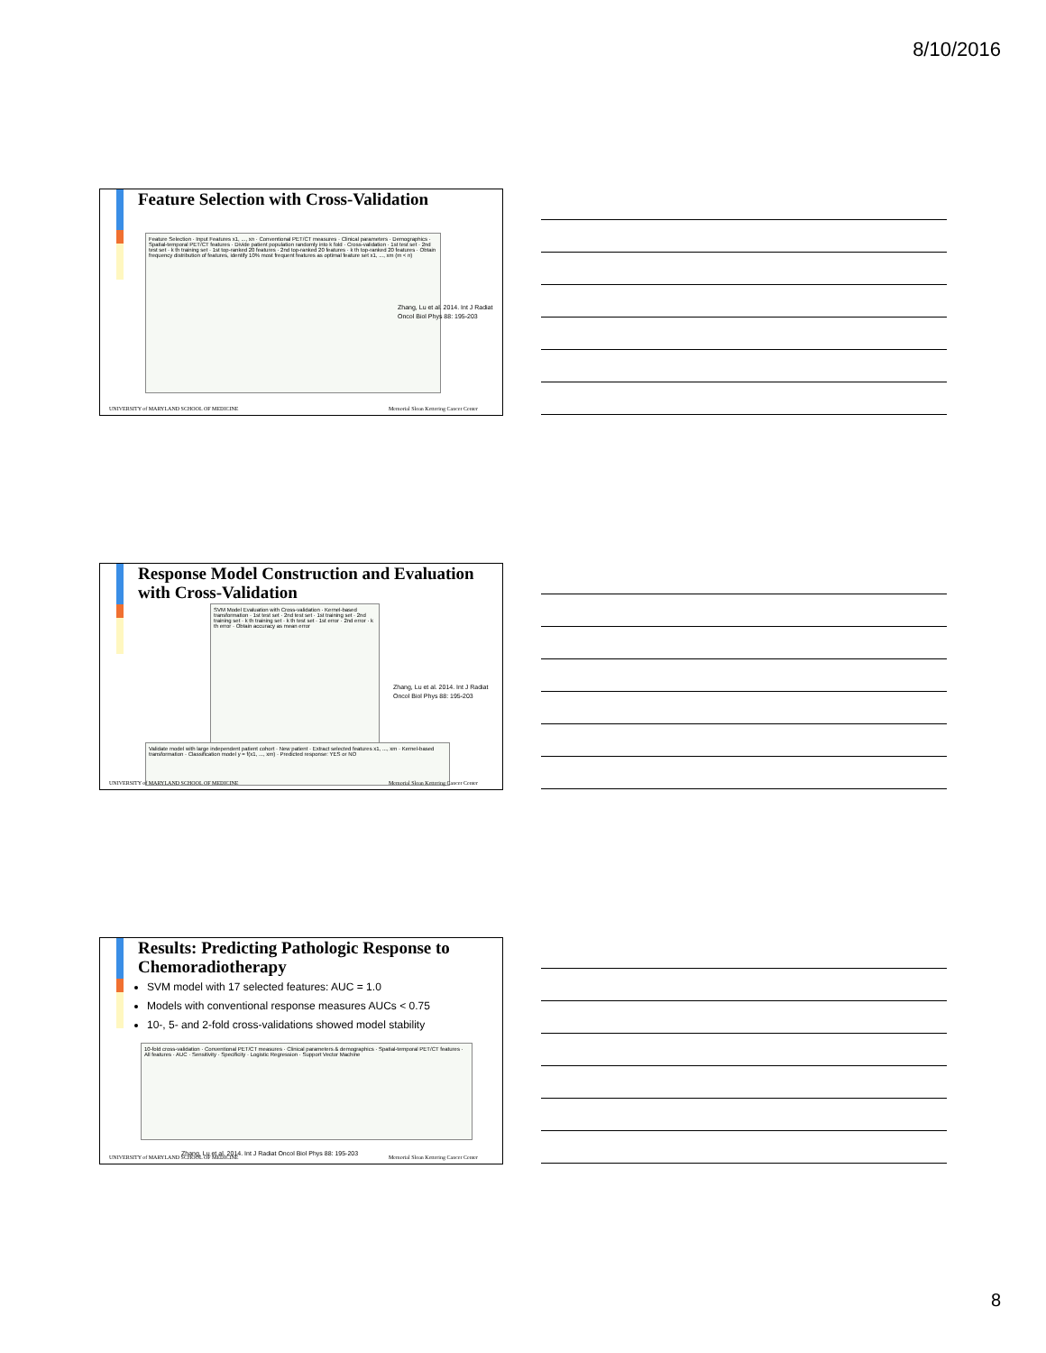8/10/2016
Feature Selection with Cross-Validation
Feature Selection · Input Features x1, ..., xn · Conventional PET/CT measures · Clinical parameters · Demographics · Spatial-temporal PET/CT features · Divide patient population randomly into k fold · Cross-validation · 1st test set · 2nd test set · k th training set · 1st top-ranked 20 features · 2nd top-ranked 20 features · k th top-ranked 20 features · Obtain frequency distribution of features, identify 10% most frequent features as optimal feature set x1, ..., xm (m < n)
Zhang, Lu et al. 2014. Int J Radiat Oncol Biol Phys 88: 195-203
UNIVERSITY of MARYLAND SCHOOL OF MEDICINE
Memorial Sloan Kettering Cancer Center
Response Model Construction and Evaluation with Cross-Validation
SVM Model Evaluation with Cross-validation · Kernel-based transformation · 1st test set · 2nd test set · 1st training set · 2nd training set · k th training set · k th test set · 1st error · 2nd error · k th error · Obtain accuracy as mean error
Validate model with large independent patient cohort · New patient · Extract selected features x1, ..., xm · Kernel-based transformation · Classification model y = f(x1, ..., xm) · Predicted response: YES or NO
Zhang, Lu et al. 2014. Int J Radiat Oncol Biol Phys 88: 195-203
UNIVERSITY of MARYLAND SCHOOL OF MEDICINE
Memorial Sloan Kettering Cancer Center
Results: Predicting Pathologic Response to Chemoradiotherapy
SVM model with 17 selected features: AUC = 1.0
Models with conventional response measures AUCs < 0.75
10-, 5- and 2-fold cross-validations showed model stability
10-fold cross-validation · Conventional PET/CT measures · Clinical parameters & demographics · Spatial-temporal PET/CT features · All features · AUC · Sensitivity · Specificity · Logistic Regression · Support Vector Machine
UNIVERSITY of MARYLAND SCHOOL OF MEDICINE
Zhang, Lu et al. 2014. Int J Radiat Oncol Biol Phys 88: 195-203
Memorial Sloan Kettering Cancer Center
8